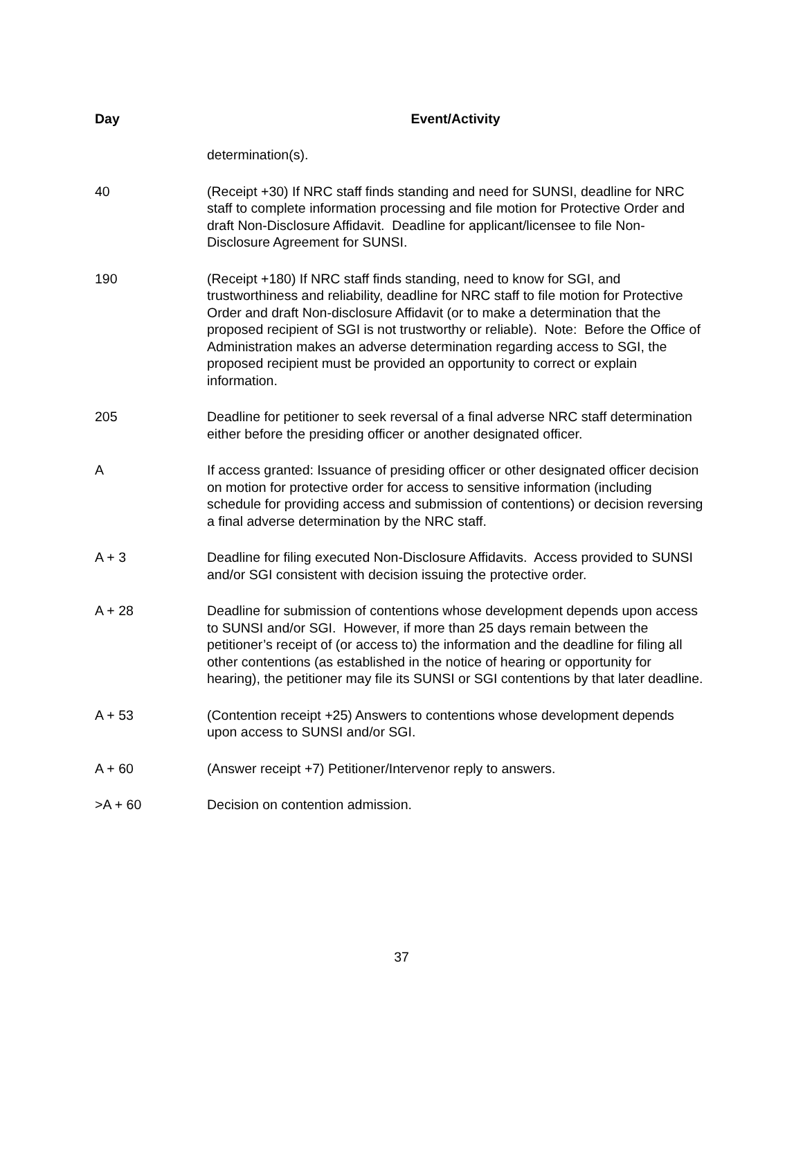| Day | Event/Activity |
| --- | --- |
| | determination(s). |
| 40 | (Receipt +30) If NRC staff finds standing and need for SUNSI, deadline for NRC staff to complete information processing and file motion for Protective Order and draft Non-Disclosure Affidavit. Deadline for applicant/licensee to file Non-Disclosure Agreement for SUNSI. |
| 190 | (Receipt +180) If NRC staff finds standing, need to know for SGI, and trustworthiness and reliability, deadline for NRC staff to file motion for Protective Order and draft Non-disclosure Affidavit (or to make a determination that the proposed recipient of SGI is not trustworthy or reliable). Note: Before the Office of Administration makes an adverse determination regarding access to SGI, the proposed recipient must be provided an opportunity to correct or explain information. |
| 205 | Deadline for petitioner to seek reversal of a final adverse NRC staff determination either before the presiding officer or another designated officer. |
| A | If access granted: Issuance of presiding officer or other designated officer decision on motion for protective order for access to sensitive information (including schedule for providing access and submission of contentions) or decision reversing a final adverse determination by the NRC staff. |
| A + 3 | Deadline for filing executed Non-Disclosure Affidavits. Access provided to SUNSI and/or SGI consistent with decision issuing the protective order. |
| A + 28 | Deadline for submission of contentions whose development depends upon access to SUNSI and/or SGI. However, if more than 25 days remain between the petitioner’s receipt of (or access to) the information and the deadline for filing all other contentions (as established in the notice of hearing or opportunity for hearing), the petitioner may file its SUNSI or SGI contentions by that later deadline. |
| A + 53 | (Contention receipt +25) Answers to contentions whose development depends upon access to SUNSI and/or SGI. |
| A + 60 | (Answer receipt +7) Petitioner/Intervenor reply to answers. |
| >A + 60 | Decision on contention admission. |
37